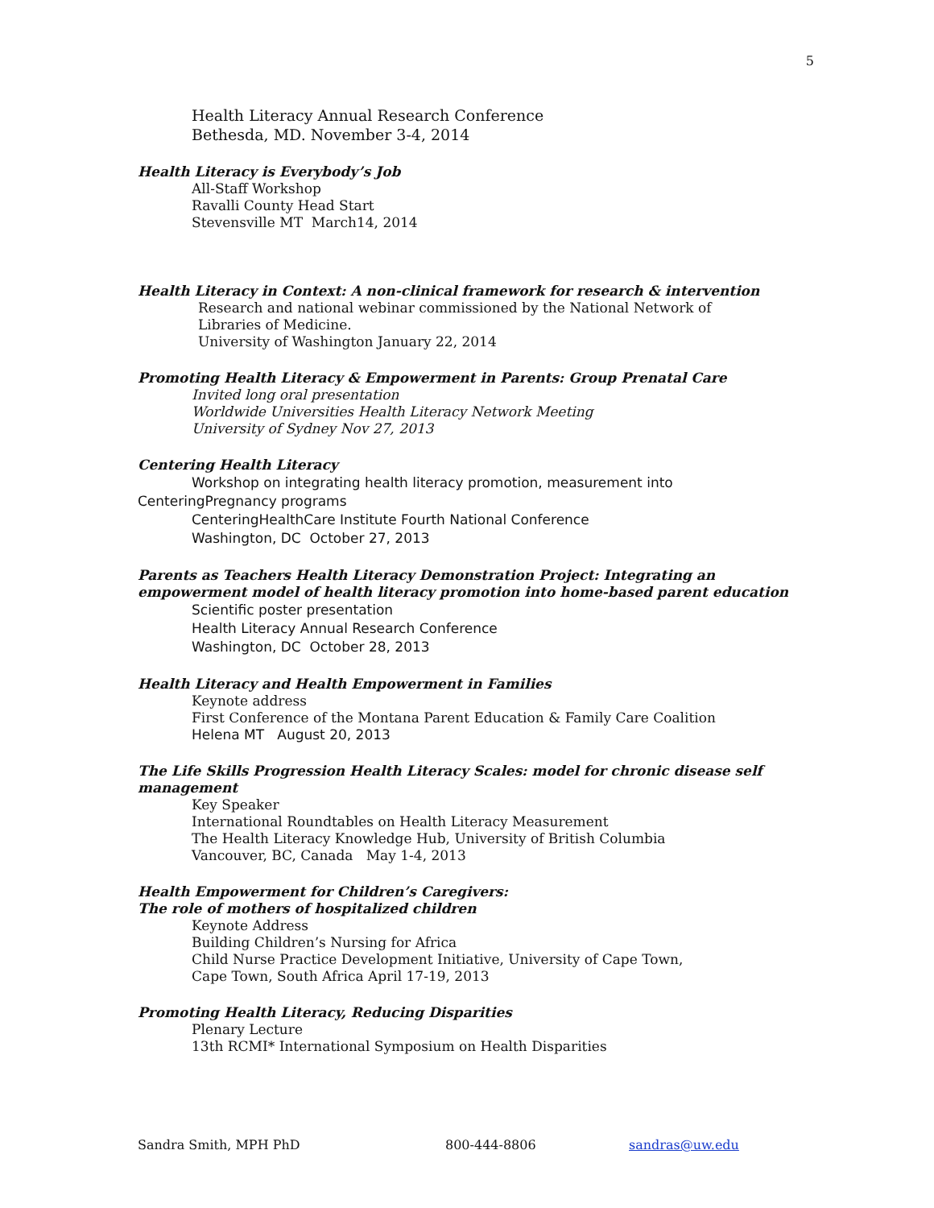5
Health Literacy Annual Research Conference
Bethesda, MD. November 3-4, 2014
Health Literacy is Everybody’s Job
All-Staff Workshop
Ravalli County Head Start
Stevensville MT March14, 2014
Health Literacy in Context: A non-clinical framework for research & intervention
Research and national webinar commissioned by the National Network of
Libraries of Medicine.
University of Washington January 22, 2014
Promoting Health Literacy & Empowerment in Parents: Group Prenatal Care
Invited long oral presentation
Worldwide Universities Health Literacy Network Meeting
University of Sydney Nov 27, 2013
Centering Health Literacy
Workshop on integrating health literacy promotion, measurement into
CenteringPregnancy programs
CenteringHealthCare Institute Fourth National Conference
Washington, DC October 27, 2013
Parents as Teachers Health Literacy Demonstration Project: Integrating an empowerment model of health literacy promotion into home-based parent education
Scientific poster presentation
Health Literacy Annual Research Conference
Washington, DC October 28, 2013
Health Literacy and Health Empowerment in Families
Keynote address
First Conference of the Montana Parent Education & Family Care Coalition
Helena MT August 20, 2013
The Life Skills Progression Health Literacy Scales: model for chronic disease self management
Key Speaker
International Roundtables on Health Literacy Measurement
The Health Literacy Knowledge Hub, University of British Columbia
Vancouver, BC, Canada May 1-4, 2013
Health Empowerment for Children’s Caregivers:
The role of mothers of hospitalized children
Keynote Address
Building Children’s Nursing for Africa
Child Nurse Practice Development Initiative, University of Cape Town,
Cape Town, South Africa April 17-19, 2013
Promoting Health Literacy, Reducing Disparities
Plenary Lecture
13th RCMI* International Symposium on Health Disparities
Sandra Smith, MPH PhD 800-444-8806 sandras@uw.edu